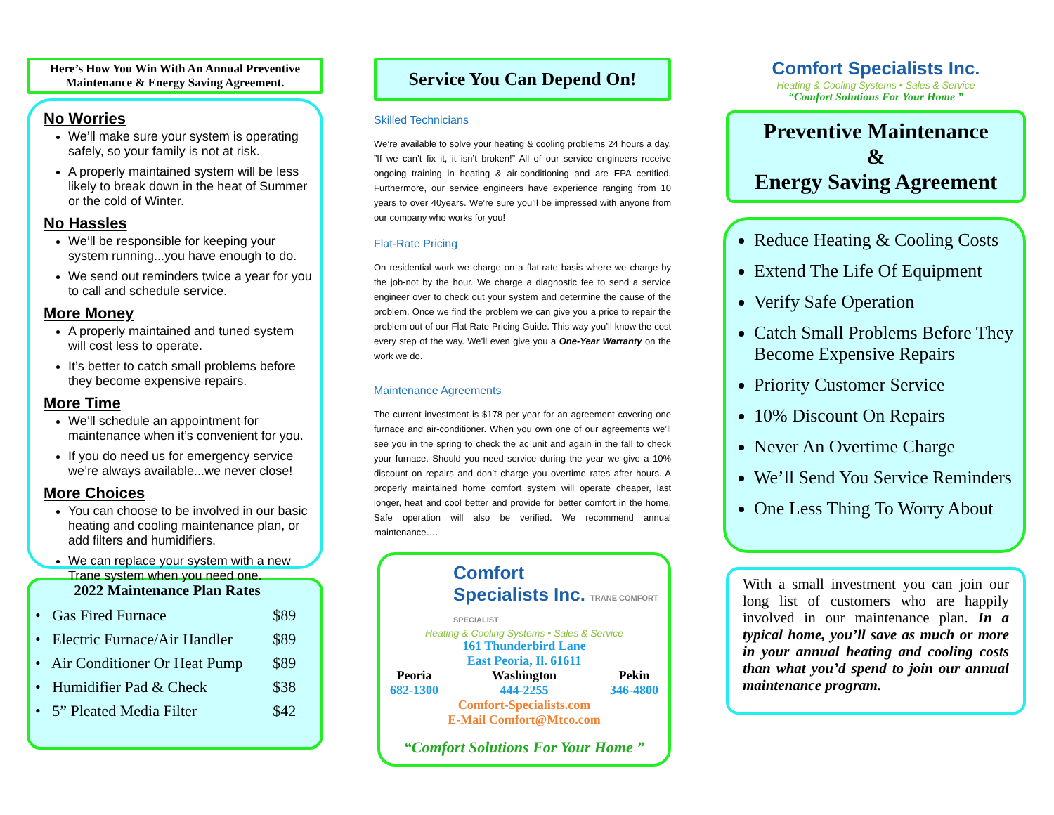Here’s How You Win With An Annual Preventive Maintenance & Energy Saving Agreement.
No Worries
We’ll make sure your system is operating safely, so your family is not at risk.
A properly maintained system will be less likely to break down in the heat of Summer or the cold of Winter.
No Hassles
We’ll be responsible for keeping your system running...you have enough to do.
We send out reminders twice a year for you to call and schedule service.
More Money
A properly maintained and tuned system will cost less to operate.
It’s better to catch small problems before they become expensive repairs.
More Time
We’ll schedule an appointment for maintenance when it’s convenient for you.
If you do need us for emergency service we’re always available...we never close!
More Choices
You can choose to be involved in our basic heating and cooling maintenance plan, or add filters and humidifiers.
We can replace your system with a new Trane system when you need one.
2022 Maintenance Plan Rates
| • Gas Fired Furnace | $89 |
| • Electric Furnace/Air Handler | $89 |
| • Air Conditioner Or Heat Pump | $89 |
| • Humidifier Pad & Check | $38 |
| • 5” Pleated Media Filter | $42 |
Service You Can Depend On!
Skilled Technicians
We’re available to solve your heating & cooling problems 24 hours a day. ”If we can’t fix it, it isn’t broken!” All of our service engineers receive ongoing training in heating & air-conditioning and are EPA certified. Furthermore, our service engineers have experience ranging from 10 years to over 40years. We’re sure you’ll be impressed with anyone from our company who works for you!
Flat-Rate Pricing
On residential work we charge on a flat-rate basis where we charge by the job-not by the hour. We charge a diagnostic fee to send a service engineer over to check out your system and determine the cause of the problem. Once we find the problem we can give you a price to repair the problem out of our Flat-Rate Pricing Guide. This way you’ll know the cost every step of the way. We’ll even give you a One-Year Warranty on the work we do.
Maintenance Agreements
The current investment is $178 per year for an agreement covering one furnace and air-conditioner. When you own one of our agreements we’ll see you in the spring to check the ac unit and again in the fall to check your furnace. Should you need service during the year we give a 10% discount on repairs and don’t charge you overtime rates after hours. A properly maintained home comfort system will operate cheaper, last longer, heat and cool better and provide for better comfort in the home. Safe operation will also be verified. We recommend annual maintenance….
Comfort
Specialists Inc. TRANE COMFORT SPECIALIST
Heating & Cooling Systems • Sales & Service
161 Thunderbird Lane
East Peoria, Il. 61611
Peoria
682-1300 Washington
444-2255 Pekin
346-4800
Comfort-Specialists.com
E-Mail Comfort@Mtco.com
“Comfort Solutions For Your Home ”
Comfort Specialists Inc.
Heating & Cooling Systems • Sales & Service
“Comfort Solutions For Your Home ”
Preventive Maintenance
&
Energy Saving Agreement
Reduce Heating & Cooling Costs
Extend The Life Of Equipment
Verify Safe Operation
Catch Small Problems Before They Become Expensive Repairs
Priority Customer Service
10% Discount On Repairs
Never An Overtime Charge
We’ll Send You Service Reminders
One Less Thing To Worry About
With a small investment you can join our long list of customers who are happily involved in our maintenance plan. In a typical home, you’ll save as much or more in your annual heating and cooling costs than what you’d spend to join our annual maintenance program.